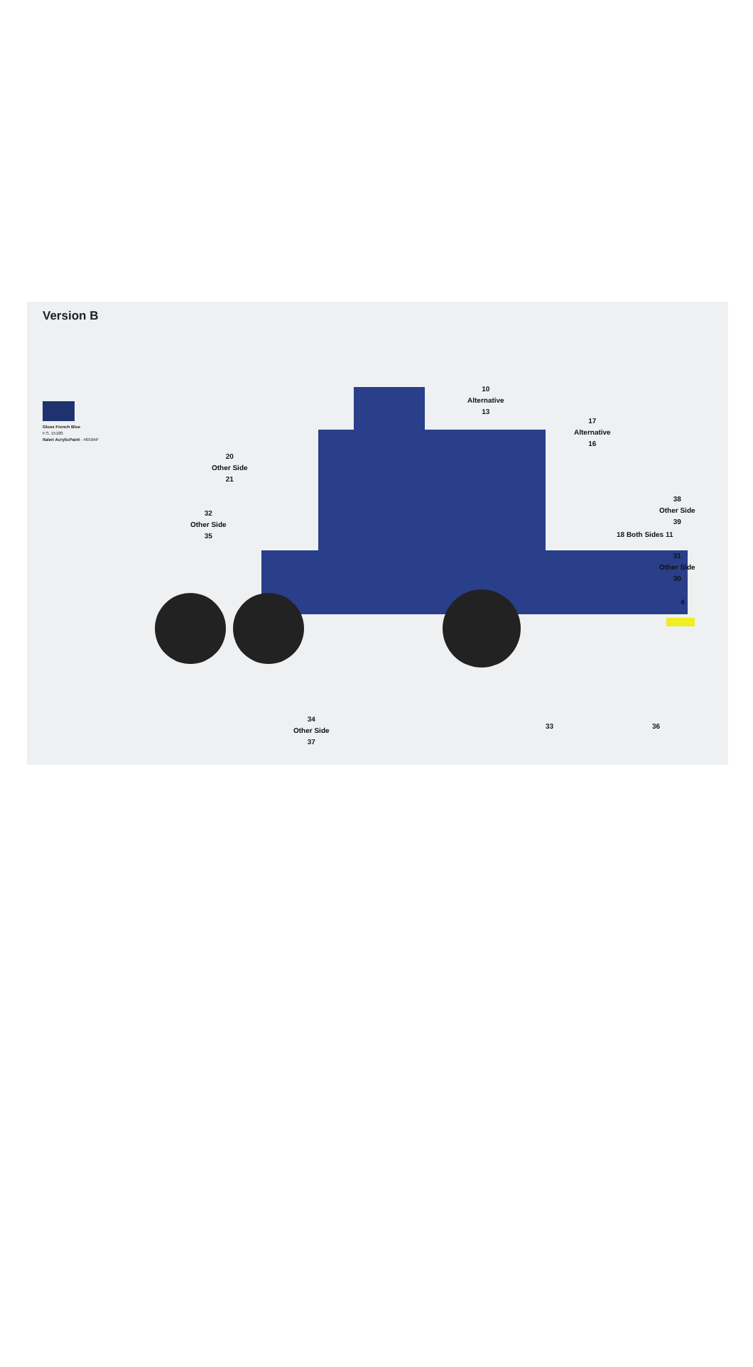Version B
Gloss French Blue
F.S. 15180
Italeri AcrylicPaint - 4659AP
10
Alternative
13
17
Alternative
16
20
Other Side
21
32
Other Side
35
38
Other Side
39
18 Both Sides 11
31
Other Side
30
4
34
Other Side
37
33 36